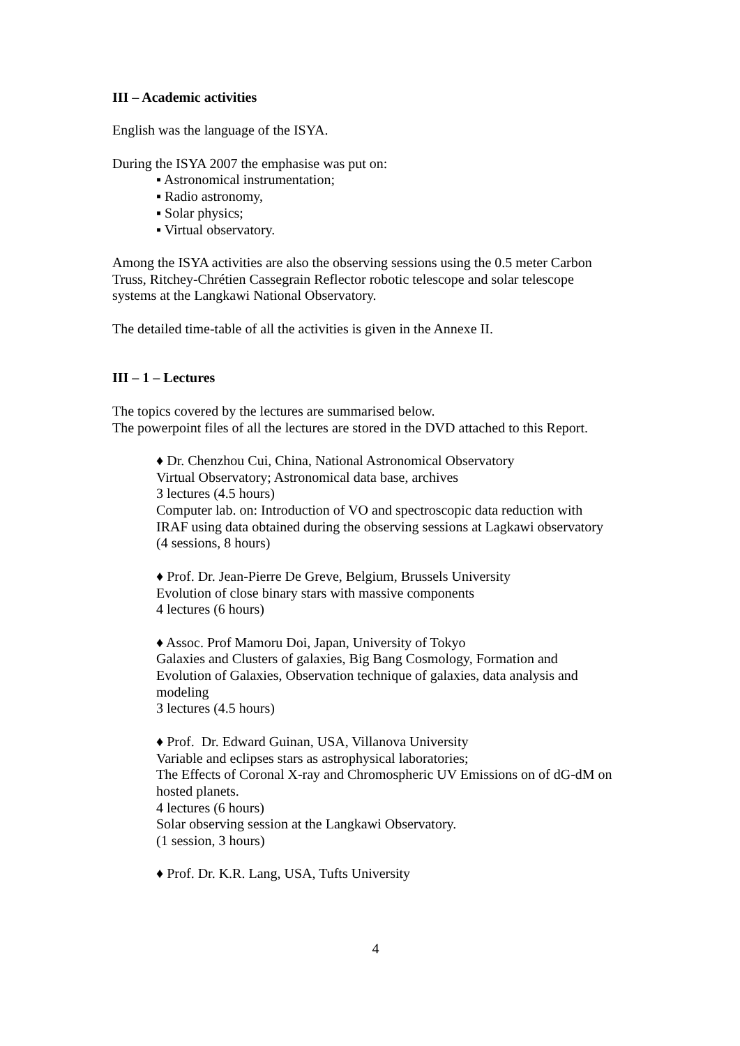III – Academic activities
English was the language of the ISYA.
During the ISYA 2007 the emphasise was put on:
▪ Astronomical instrumentation;
▪ Radio astronomy,
▪ Solar physics;
▪ Virtual observatory.
Among the ISYA activities are also the observing sessions using the 0.5 meter Carbon Truss, Ritchey-Chrétien Cassegrain Reflector robotic telescope and solar telescope systems at the Langkawi National Observatory.
The detailed time-table of all the activities is given in the Annexe II.
III – 1 – Lectures
The topics covered by the lectures are summarised below.
The powerpoint files of all the lectures are stored in the DVD attached to this Report.
♦ Dr. Chenzhou Cui, China, National Astronomical Observatory
Virtual Observatory; Astronomical data base, archives
3 lectures (4.5 hours)
Computer lab. on: Introduction of VO and spectroscopic data reduction with IRAF using data obtained during the observing sessions at Lagkawi observatory
(4 sessions, 8 hours)
♦ Prof. Dr. Jean-Pierre De Greve, Belgium, Brussels University
Evolution of close binary stars with massive components
4 lectures (6 hours)
♦ Assoc. Prof Mamoru Doi, Japan, University of Tokyo
Galaxies and Clusters of galaxies, Big Bang Cosmology, Formation and Evolution of Galaxies, Observation technique of galaxies, data analysis and modeling
3 lectures (4.5 hours)
♦ Prof. Dr. Edward Guinan, USA, Villanova University
Variable and eclipses stars as astrophysical laboratories;
The Effects of Coronal X-ray and Chromospheric UV Emissions on of dG-dM on hosted planets.
4 lectures (6 hours)
Solar observing session at the Langkawi Observatory.
(1 session, 3 hours)
♦ Prof. Dr. K.R. Lang, USA, Tufts University
4